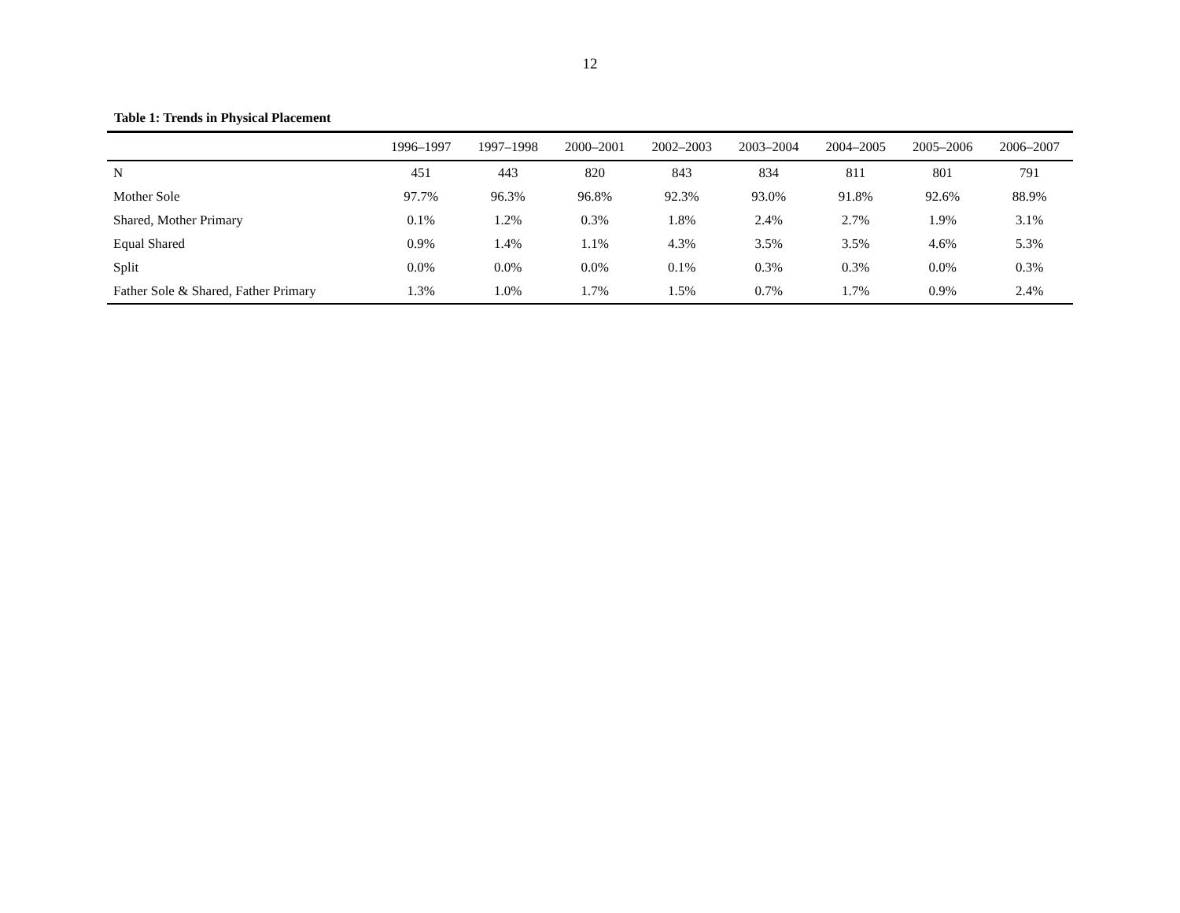12
Table 1: Trends in Physical Placement
| | 1996–1997 | 1997–1998 | 2000–2001 | 2002–2003 | 2003–2004 | 2004–2005 | 2005–2006 | 2006–2007 |
| --- | --- | --- | --- | --- | --- | --- | --- | --- |
| N | 451 | 443 | 820 | 843 | 834 | 811 | 801 | 791 |
| Mother Sole | 97.7% | 96.3% | 96.8% | 92.3% | 93.0% | 91.8% | 92.6% | 88.9% |
| Shared, Mother Primary | 0.1% | 1.2% | 0.3% | 1.8% | 2.4% | 2.7% | 1.9% | 3.1% |
| Equal Shared | 0.9% | 1.4% | 1.1% | 4.3% | 3.5% | 3.5% | 4.6% | 5.3% |
| Split | 0.0% | 0.0% | 0.0% | 0.1% | 0.3% | 0.3% | 0.0% | 0.3% |
| Father Sole & Shared, Father Primary | 1.3% | 1.0% | 1.7% | 1.5% | 0.7% | 1.7% | 0.9% | 2.4% |